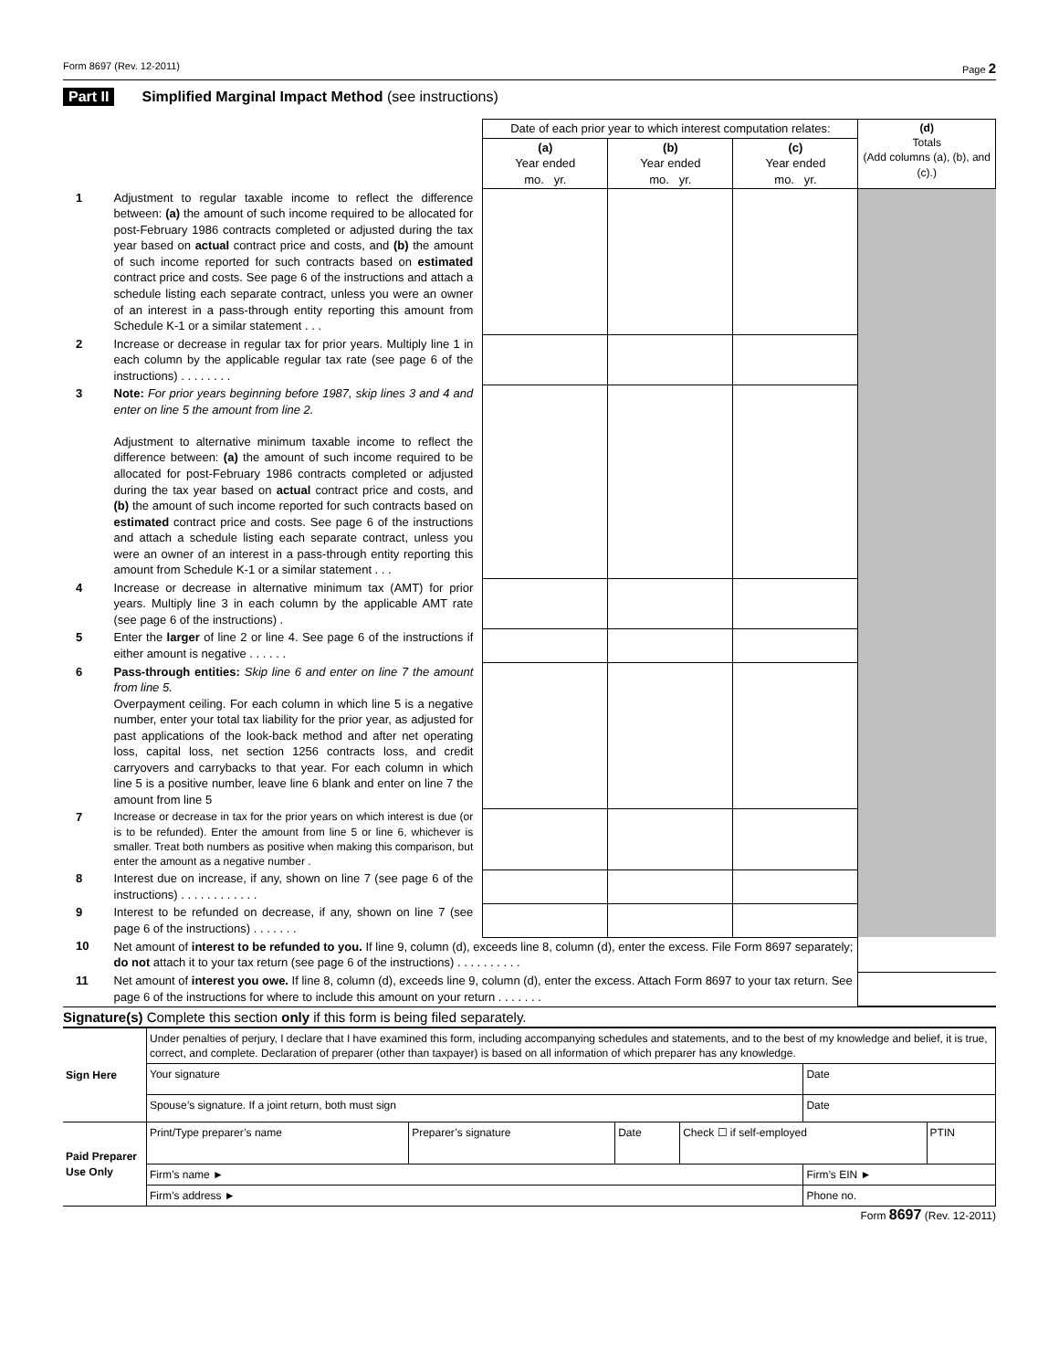Form 8697 (Rev. 12-2011) Page 2
Part II Simplified Marginal Impact Method (see instructions)
| | | Date of each prior year to which interest computation relates: | | | (d) Totals (Add columns (a), (b), and (c).) |
| | | (a) Year ended mo. yr. | (b) Year ended mo. yr. | (c) Year ended mo. yr. | |
| 1 | Adjustment to regular taxable income to reflect the difference between: (a) the amount of such income required to be allocated for post-February 1986 contracts completed or adjusted during the tax year based on actual contract price and costs, and (b) the amount of such income reported for such contracts based on estimated contract price and costs. See page 6 of the instructions and attach a schedule listing each separate contract, unless you were an owner of an interest in a pass-through entity reporting this amount from Schedule K-1 or a similar statement . . . | | | | |
| 2 | Increase or decrease in regular tax for prior years. Multiply line 1 in each column by the applicable regular tax rate (see page 6 of the instructions) . . . . . . . . | | | | |
| 3 | Note: For prior years beginning before 1987, skip lines 3 and 4 and enter on line 5 the amount from line 2. Adjustment to alternative minimum taxable income to reflect the difference between: (a) the amount of such income required to be allocated for post-February 1986 contracts completed or adjusted during the tax year based on actual contract price and costs, and (b) the amount of such income reported for such contracts based on estimated contract price and costs. See page 6 of the instructions and attach a schedule listing each separate contract, unless you were an owner of an interest in a pass-through entity reporting this amount from Schedule K-1 or a similar statement . . . | | | | |
| 4 | Increase or decrease in alternative minimum tax (AMT) for prior years. Multiply line 3 in each column by the applicable AMT rate (see page 6 of the instructions) . | | | | |
| 5 | Enter the larger of line 2 or line 4. See page 6 of the instructions if either amount is negative . . . . . . | | | | |
| 6 | Pass-through entities: Skip line 6 and enter on line 7 the amount from line 5. Overpayment ceiling. For each column in which line 5 is a negative number, enter your total tax liability for the prior year, as adjusted for past applications of the look-back method and after net operating loss, capital loss, net section 1256 contracts loss, and credit carryovers and carrybacks to that year. For each column in which line 5 is a positive number, leave line 6 blank and enter on line 7 the amount from line 5 | | | | |
| 7 | Increase or decrease in tax for the prior years on which interest is due (or is to be refunded). Enter the amount from line 5 or line 6, whichever is smaller. Treat both numbers as positive when making this comparison, but enter the amount as a negative number . | | | | |
| 8 | Interest due on increase, if any, shown on line 7 (see page 6 of the instructions) . . . . . . . . . . . . | | | | |
| 9 | Interest to be refunded on decrease, if any, shown on line 7 (see page 6 of the instructions) . . . . . . . | | | | |
| 10 | Net amount of interest to be refunded to you. If line 9, column (d), exceeds line 8, column (d), enter the excess. File Form 8697 separately; do not attach it to your tax return (see page 6 of the instructions) . . . . . . . . . . | | | | |
| 11 | Net amount of interest you owe. If line 8, column (d), exceeds line 9, column (d), enter the excess. Attach Form 8697 to your tax return. See page 6 of the instructions for where to include this amount on your return . . . . . . . | | | | |
Signature(s) Complete this section only if this form is being filed separately.
| Sign Here | Under penalties of perjury, I declare that I have examined this form, including accompanying schedules and statements, and to the best of my knowledge and belief, it is true, correct, and complete. Declaration of preparer (other than taxpayer) is based on all information of which preparer has any knowledge. | | | | | |
| | Your signature | | | | Date | |
| | Spouse’s signature. If a joint return, both must sign | | | | Date | |
| Paid Preparer Use Only | Print/Type preparer’s name | Preparer’s signature | Date | Check ☐ if self-employed | | PTIN |
| | Firm’s name ► | | | | Firm’s EIN ► | |
| | Firm’s address ► | | | | Phone no. | |
Form 8697 (Rev. 12-2011)